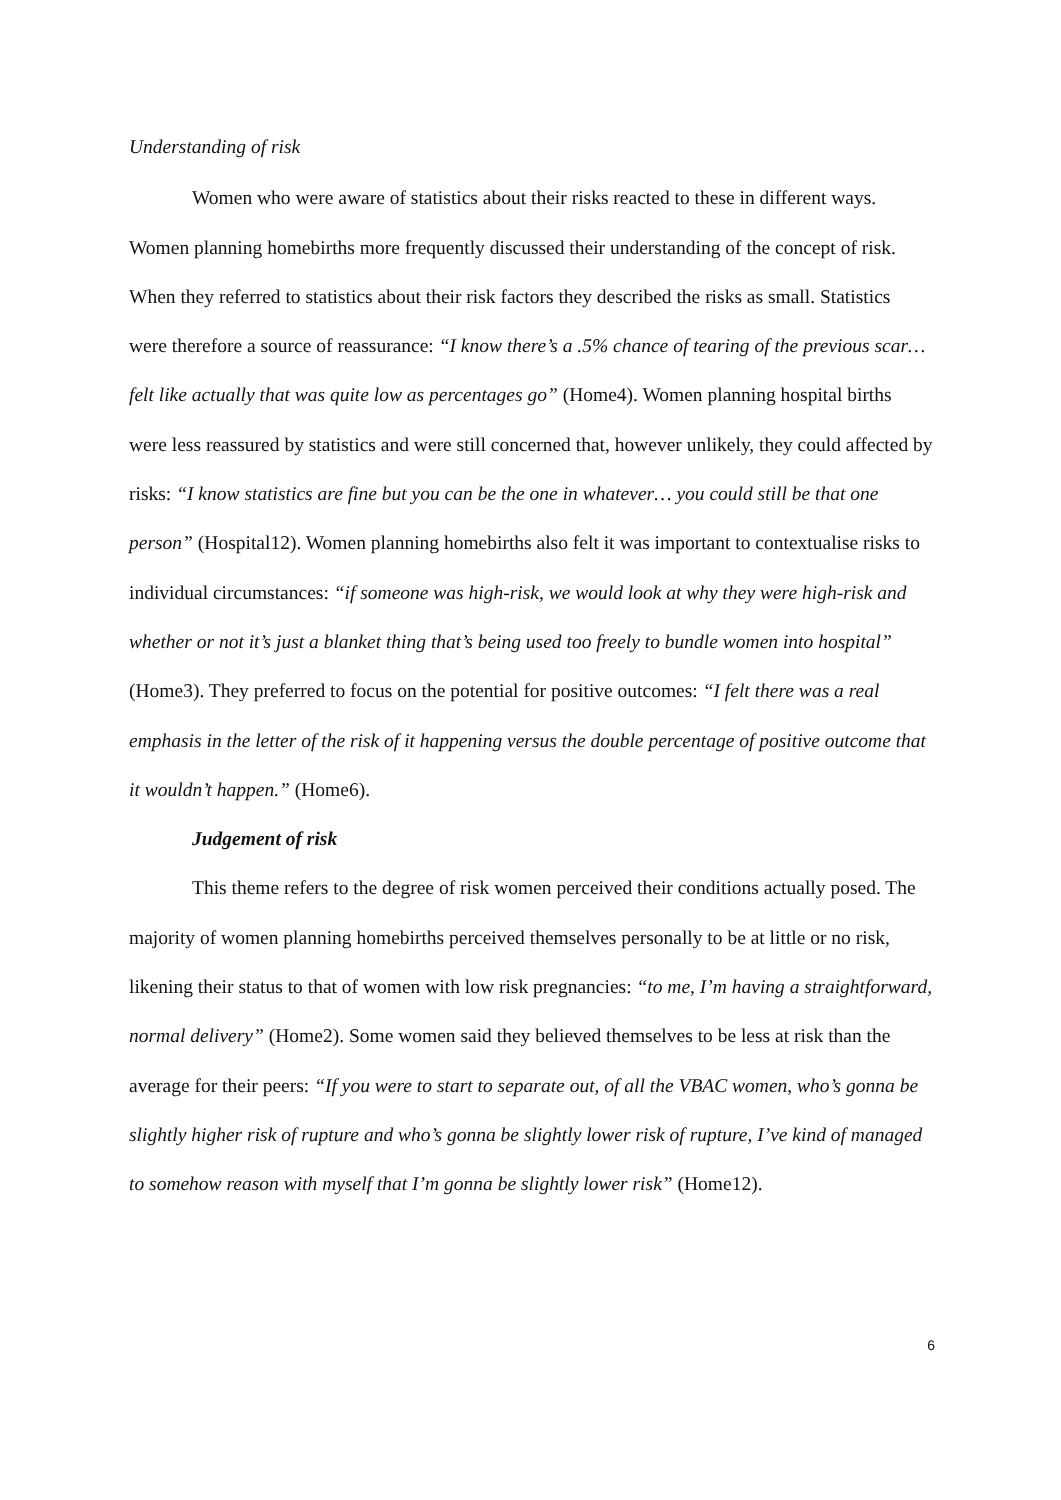Understanding of risk
Women who were aware of statistics about their risks reacted to these in different ways. Women planning homebirths more frequently discussed their understanding of the concept of risk. When they referred to statistics about their risk factors they described the risks as small. Statistics were therefore a source of reassurance: “I know there’s a .5% chance of tearing of the previous scar… felt like actually that was quite low as percentages go” (Home4). Women planning hospital births were less reassured by statistics and were still concerned that, however unlikely, they could affected by risks: “I know statistics are fine but you can be the one in whatever… you could still be that one person” (Hospital12). Women planning homebirths also felt it was important to contextualise risks to individual circumstances: “if someone was high-risk, we would look at why they were high-risk and whether or not it’s just a blanket thing that’s being used too freely to bundle women into hospital” (Home3). They preferred to focus on the potential for positive outcomes: “I felt there was a real emphasis in the letter of the risk of it happening versus the double percentage of positive outcome that it wouldn’t happen.” (Home6).
Judgement of risk
This theme refers to the degree of risk women perceived their conditions actually posed. The majority of women planning homebirths perceived themselves personally to be at little or no risk, likening their status to that of women with low risk pregnancies: “to me, I’m having a straightforward, normal delivery” (Home2). Some women said they believed themselves to be less at risk than the average for their peers: “If you were to start to separate out, of all the VBAC women, who’s gonna be slightly higher risk of rupture and who’s gonna be slightly lower risk of rupture, I’ve kind of managed to somehow reason with myself that I’m gonna be slightly lower risk” (Home12).
6